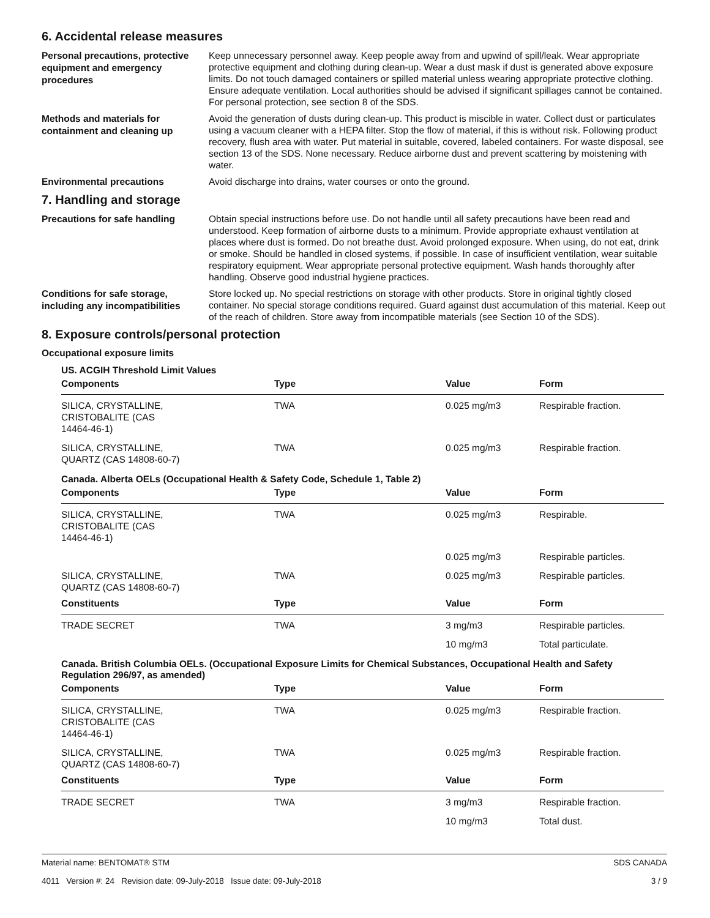6. Accidental release measures
Personal precautions, protective equipment and emergency procedures
Keep unnecessary personnel away. Keep people away from and upwind of spill/leak. Wear appropriate protective equipment and clothing during clean-up. Wear a dust mask if dust is generated above exposure limits. Do not touch damaged containers or spilled material unless wearing appropriate protective clothing. Ensure adequate ventilation. Local authorities should be advised if significant spillages cannot be contained. For personal protection, see section 8 of the SDS.
Methods and materials for containment and cleaning up
Avoid the generation of dusts during clean-up. This product is miscible in water. Collect dust or particulates using a vacuum cleaner with a HEPA filter. Stop the flow of material, if this is without risk. Following product recovery, flush area with water. Put material in suitable, covered, labeled containers. For waste disposal, see section 13 of the SDS. None necessary. Reduce airborne dust and prevent scattering by moistening with water.
Environmental precautions
Avoid discharge into drains, water courses or onto the ground.
7. Handling and storage
Precautions for safe handling
Obtain special instructions before use. Do not handle until all safety precautions have been read and understood. Keep formation of airborne dusts to a minimum. Provide appropriate exhaust ventilation at places where dust is formed. Do not breathe dust. Avoid prolonged exposure. When using, do not eat, drink or smoke. Should be handled in closed systems, if possible. In case of insufficient ventilation, wear suitable respiratory equipment. Wear appropriate personal protective equipment. Wash hands thoroughly after handling. Observe good industrial hygiene practices.
Conditions for safe storage, including any incompatibilities
Store locked up. No special restrictions on storage with other products. Store in original tightly closed container. No special storage conditions required. Guard against dust accumulation of this material. Keep out of the reach of children. Store away from incompatible materials (see Section 10 of the SDS).
8. Exposure controls/personal protection
Occupational exposure limits
US. ACGIH Threshold Limit Values
| Components | Type | Value | Form |
| --- | --- | --- | --- |
| SILICA, CRYSTALLINE, CRISTOBALITE (CAS 14464-46-1) | TWA | 0.025 mg/m3 | Respirable fraction. |
| SILICA, CRYSTALLINE, QUARTZ (CAS 14808-60-7) | TWA | 0.025 mg/m3 | Respirable fraction. |
Canada. Alberta OELs (Occupational Health & Safety Code, Schedule 1, Table 2)
| Components | Type | Value | Form |
| --- | --- | --- | --- |
| SILICA, CRYSTALLINE, CRISTOBALITE (CAS 14464-46-1) | TWA | 0.025 mg/m3 | Respirable. |
| | | 0.025 mg/m3 | Respirable particles. |
| SILICA, CRYSTALLINE, QUARTZ (CAS 14808-60-7) | TWA | 0.025 mg/m3 | Respirable particles. |
| Constituents | Type | Value | Form |
| TRADE SECRET | TWA | 3 mg/m3 | Respirable particles. |
| | | 10 mg/m3 | Total particulate. |
Canada. British Columbia OELs. (Occupational Exposure Limits for Chemical Substances, Occupational Health and Safety Regulation 296/97, as amended)
| Components | Type | Value | Form |
| --- | --- | --- | --- |
| SILICA, CRYSTALLINE, CRISTOBALITE (CAS 14464-46-1) | TWA | 0.025 mg/m3 | Respirable fraction. |
| SILICA, CRYSTALLINE, QUARTZ (CAS 14808-60-7) | TWA | 0.025 mg/m3 | Respirable fraction. |
| Constituents | Type | Value | Form |
| TRADE SECRET | TWA | 3 mg/m3 | Respirable fraction. |
| | | 10 mg/m3 | Total dust. |
Material name: BENTOMAT® STM
4011 Version #: 24 Revision date: 09-July-2018 Issue date: 09-July-2018
SDS CANADA
3 / 9